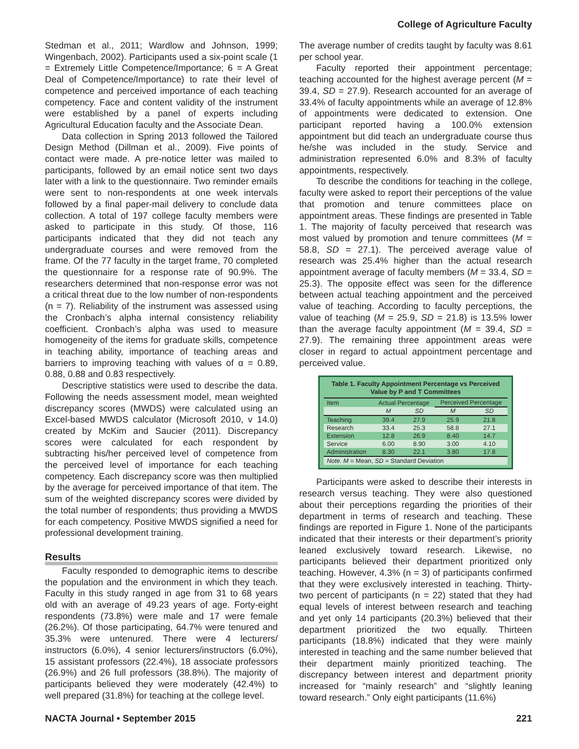College of Agriculture Faculty
Stedman et al., 2011; Wardlow and Johnson, 1999; Wingenbach, 2002). Participants used a six-point scale (1 = Extremely Little Competence/Importance; 6 = A Great Deal of Competence/Importance) to rate their level of competence and perceived importance of each teaching competency. Face and content validity of the instrument were established by a panel of experts including Agricultural Education faculty and the Associate Dean.
Data collection in Spring 2013 followed the Tailored Design Method (Dillman et al., 2009). Five points of contact were made. A pre-notice letter was mailed to participants, followed by an email notice sent two days later with a link to the questionnaire. Two reminder emails were sent to non-respondents at one week intervals followed by a final paper-mail delivery to conclude data collection. A total of 197 college faculty members were asked to participate in this study. Of those, 116 participants indicated that they did not teach any undergraduate courses and were removed from the frame. Of the 77 faculty in the target frame, 70 completed the questionnaire for a response rate of 90.9%. The researchers determined that non-response error was not a critical threat due to the low number of non-respondents (n = 7). Reliability of the instrument was assessed using the Cronbach’s alpha internal consistency reliability coefficient. Cronbach’s alpha was used to measure homogeneity of the items for graduate skills, competence in teaching ability, importance of teaching areas and barriers to improving teaching with values of α = 0.89, 0.88, 0.88 and 0.83 respectively.
Descriptive statistics were used to describe the data. Following the needs assessment model, mean weighted discrepancy scores (MWDS) were calculated using an Excel-based MWDS calculator (Microsoft 2010, v 14.0) created by McKim and Saucier (2011). Discrepancy scores were calculated for each respondent by subtracting his/her perceived level of competence from the perceived level of importance for each teaching competency. Each discrepancy score was then multiplied by the average for perceived importance of that item. The sum of the weighted discrepancy scores were divided by the total number of respondents; thus providing a MWDS for each competency. Positive MWDS signified a need for professional development training.
Results
Faculty responded to demographic items to describe the population and the environment in which they teach. Faculty in this study ranged in age from 31 to 68 years old with an average of 49.23 years of age. Forty-eight respondents (73.8%) were male and 17 were female (26.2%). Of those participating, 64.7% were tenured and 35.3% were untenured. There were 4 lecturers/ instructors (6.0%), 4 senior lecturers/instructors (6.0%), 15 assistant professors (22.4%), 18 associate professors (26.9%) and 26 full professors (38.8%). The majority of participants believed they were moderately (42.4%) to well prepared (31.8%) for teaching at the college level.
The average number of credits taught by faculty was 8.61 per school year.
Faculty reported their appointment percentage; teaching accounted for the highest average percent (M = 39.4, SD = 27.9). Research accounted for an average of 33.4% of faculty appointments while an average of 12.8% of appointments were dedicated to extension. One participant reported having a 100.0% extension appointment but did teach an undergraduate course thus he/she was included in the study. Service and administration represented 6.0% and 8.3% of faculty appointments, respectively.
To describe the conditions for teaching in the college, faculty were asked to report their perceptions of the value that promotion and tenure committees place on appointment areas. These findings are presented in Table 1. The majority of faculty perceived that research was most valued by promotion and tenure committees (M = 58.8, SD = 27.1). The perceived average value of research was 25.4% higher than the actual research appointment average of faculty members (M = 33.4, SD = 25.3). The opposite effect was seen for the difference between actual teaching appointment and the perceived value of teaching. According to faculty perceptions, the value of teaching (M = 25.9, SD = 21.8) is 13.5% lower than the average faculty appointment (M = 39.4, SD = 27.9). The remaining three appointment areas were closer in regard to actual appointment percentage and perceived value.
Table 1. Faculty Appointment Percentage vs Perceived Value by P and T Committees
| Item | Actual Percentage | | Perceived Percentage | |
| --- | --- | --- | --- | --- |
| | M | SD | M | SD |
| Teaching | 39.4 | 27.9 | 25.9 | 21.8 |
| Research | 33.4 | 25.3 | 58.8 | 27.1 |
| Extension | 12.8 | 26.9 | 8.40 | 14.7 |
| Service | 6.00 | 8.90 | 3.00 | 4.10 |
| Administration | 8.30 | 22.1 | 3.80 | 17.8 |
| Note. M = Mean, SD = Standard Deviation | | | | |
Participants were asked to describe their interests in research versus teaching. They were also questioned about their perceptions regarding the priorities of their department in terms of research and teaching. These findings are reported in Figure 1. None of the participants indicated that their interests or their department’s priority leaned exclusively toward research. Likewise, no participants believed their department prioritized only teaching. However, 4.3% (n = 3) of participants confirmed that they were exclusively interested in teaching. Thirty-two percent of participants (n = 22) stated that they had equal levels of interest between research and teaching and yet only 14 participants (20.3%) believed that their department prioritized the two equally. Thirteen participants (18.8%) indicated that they were mainly interested in teaching and the same number believed that their department mainly prioritized teaching. The discrepancy between interest and department priority increased for “mainly research” and “slightly leaning toward research.” Only eight participants (11.6%)
NACTA Journal • September 2015 221